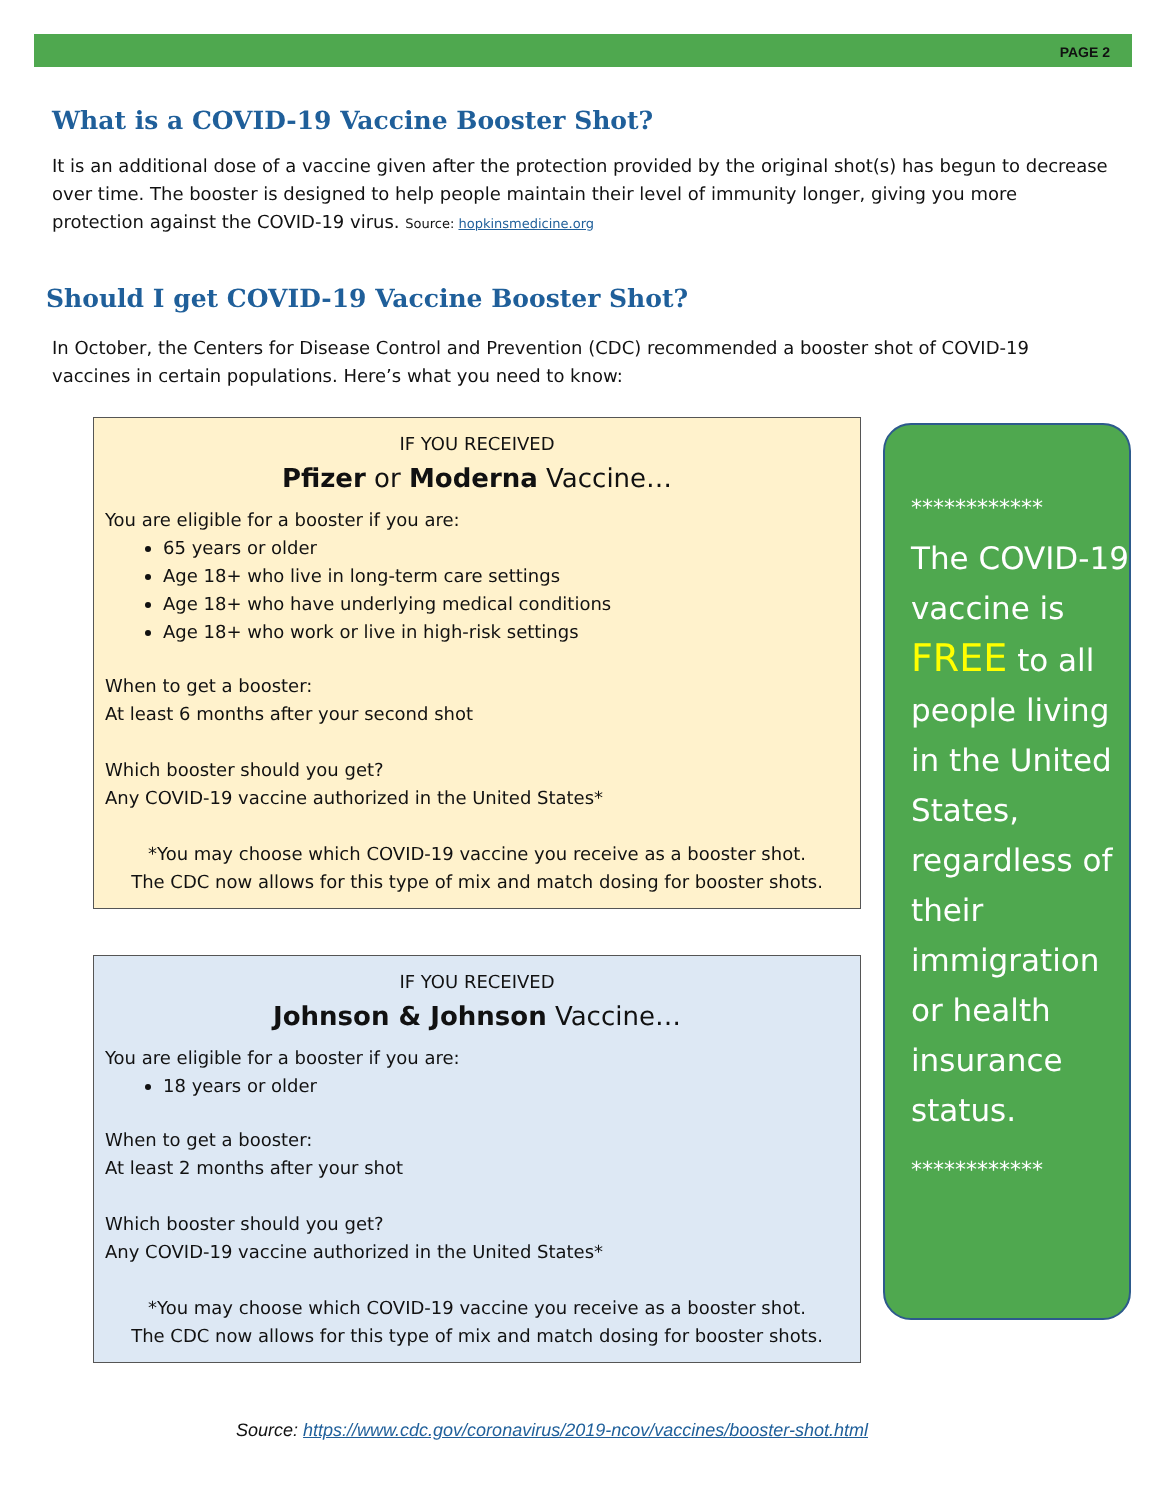PAGE 2
What is a COVID-19 Vaccine Booster Shot?
It is an additional dose of a vaccine given after the protection provided by the original shot(s) has begun to decrease over time. The booster is designed to help people maintain their level of immunity longer, giving you more protection against the COVID-19 virus. Source: hopkinsmedicine.org
Should I get COVID-19 Vaccine Booster Shot?
In October, the Centers for Disease Control and Prevention (CDC) recommended a booster shot of COVID-19 vaccines in certain populations. Here’s what you need to know:
IF YOU RECEIVED
Pfizer or Moderna Vaccine…
You are eligible for a booster if you are:
65 years or older
Age 18+ who live in long-term care settings
Age 18+ who have underlying medical conditions
Age 18+ who work or live in high-risk settings
When to get a booster:
At least 6 months after your second shot
Which booster should you get?
Any COVID-19 vaccine authorized in the United States*
*You may choose which COVID-19 vaccine you receive as a booster shot.
The CDC now allows for this type of mix and match dosing for booster shots.
IF YOU RECEIVED
Johnson & Johnson Vaccine…
You are eligible for a booster if you are:
18 years or older
When to get a booster:
At least 2 months after your shot
Which booster should you get?
Any COVID-19 vaccine authorized in the United States*
*You may choose which COVID-19 vaccine you receive as a booster shot.
The CDC now allows for this type of mix and match dosing for booster shots.
************
The COVID-19 vaccine is FREE to all people living in the United States, regardless of their immigration or health insurance status.
************
Source: https://www.cdc.gov/coronavirus/2019-ncov/vaccines/booster-shot.html